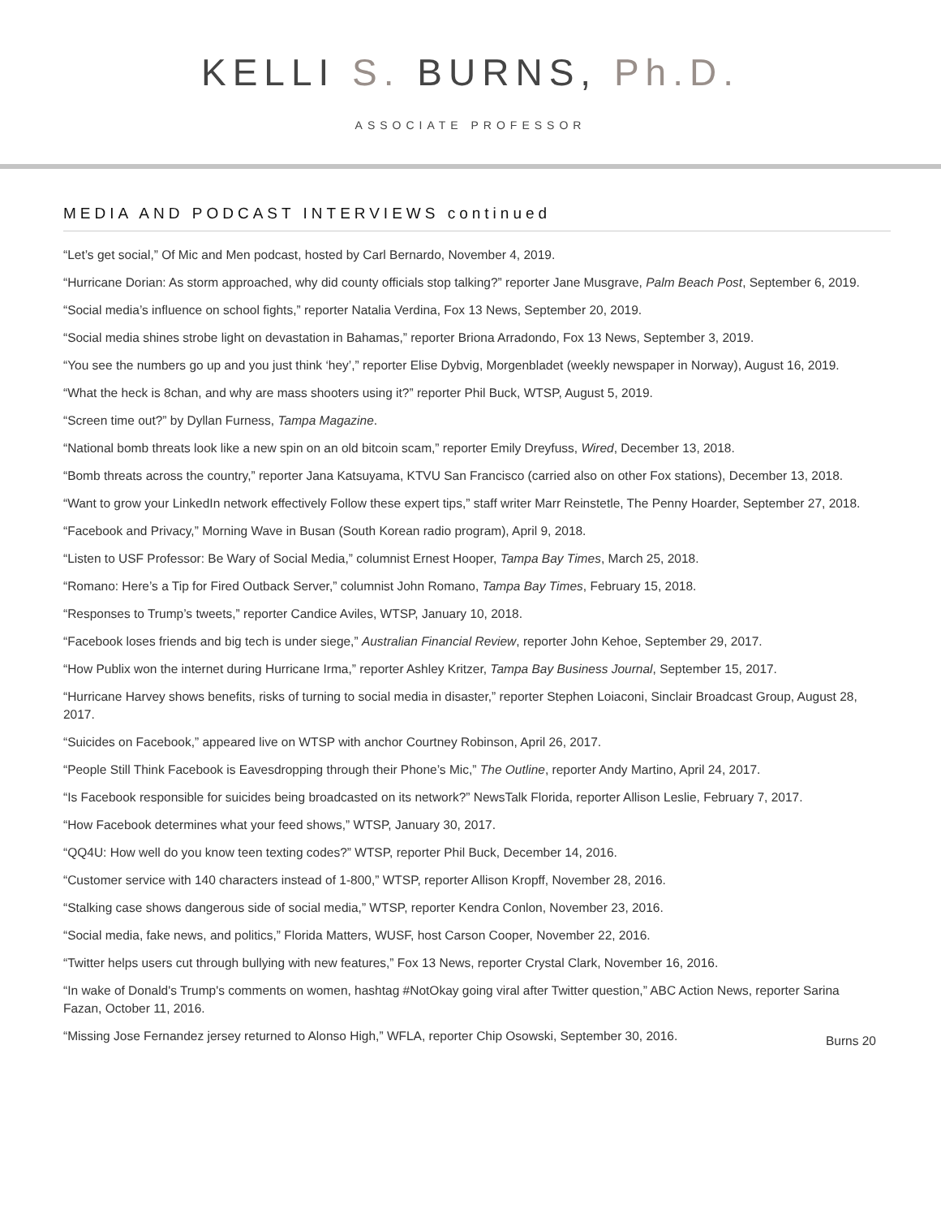KELLI S. BURNS, Ph.D.
ASSOCIATE PROFESSOR
MEDIA AND PODCAST INTERVIEWS continued
“Let’s get social,” Of Mic and Men podcast, hosted by Carl Bernardo, November 4, 2019.
“Hurricane Dorian: As storm approached, why did county officials stop talking?” reporter Jane Musgrave, Palm Beach Post, September 6, 2019.
“Social media’s influence on school fights,” reporter Natalia Verdina, Fox 13 News, September 20, 2019.
“Social media shines strobe light on devastation in Bahamas,” reporter Briona Arradondo, Fox 13 News, September 3, 2019.
“You see the numbers go up and you just think ‘hey’,” reporter Elise Dybvig, Morgenbladet (weekly newspaper in Norway), August 16, 2019.
“What the heck is 8chan, and why are mass shooters using it?” reporter Phil Buck, WTSP, August 5, 2019.
“Screen time out?” by Dyllan Furness, Tampa Magazine.
“National bomb threats look like a new spin on an old bitcoin scam,” reporter Emily Dreyfuss, Wired, December 13, 2018.
“Bomb threats across the country,” reporter Jana Katsuyama, KTVU San Francisco (carried also on other Fox stations), December 13, 2018.
“Want to grow your LinkedIn network effectively Follow these expert tips,” staff writer Marr Reinstetle, The Penny Hoarder, September 27, 2018.
“Facebook and Privacy,” Morning Wave in Busan (South Korean radio program), April 9, 2018.
“Listen to USF Professor: Be Wary of Social Media,” columnist Ernest Hooper, Tampa Bay Times, March 25, 2018.
“Romano: Here’s a Tip for Fired Outback Server,” columnist John Romano, Tampa Bay Times, February 15, 2018.
“Responses to Trump’s tweets,” reporter Candice Aviles, WTSP, January 10, 2018.
“Facebook loses friends and big tech is under siege,” Australian Financial Review, reporter John Kehoe, September 29, 2017.
“How Publix won the internet during Hurricane Irma,” reporter Ashley Kritzer, Tampa Bay Business Journal, September 15, 2017.
“Hurricane Harvey shows benefits, risks of turning to social media in disaster,” reporter Stephen Loiaconi, Sinclair Broadcast Group, August 28, 2017.
“Suicides on Facebook,” appeared live on WTSP with anchor Courtney Robinson, April 26, 2017.
“People Still Think Facebook is Eavesdropping through their Phone’s Mic,” The Outline, reporter Andy Martino, April 24, 2017.
“Is Facebook responsible for suicides being broadcasted on its network?” NewsTalk Florida, reporter Allison Leslie, February 7, 2017.
“How Facebook determines what your feed shows,” WTSP, January 30, 2017.
“QQ4U: How well do you know teen texting codes?” WTSP, reporter Phil Buck, December 14, 2016.
“Customer service with 140 characters instead of 1-800,” WTSP, reporter Allison Kropff, November 28, 2016.
“Stalking case shows dangerous side of social media,” WTSP, reporter Kendra Conlon, November 23, 2016.
“Social media, fake news, and politics,” Florida Matters, WUSF, host Carson Cooper, November 22, 2016.
“Twitter helps users cut through bullying with new features,” Fox 13 News, reporter Crystal Clark, November 16, 2016.
“In wake of Donald's Trump's comments on women, hashtag #NotOkay going viral after Twitter question,” ABC Action News, reporter Sarina Fazan, October 11, 2016.
“Missing Jose Fernandez jersey returned to Alonso High,” WFLA, reporter Chip Osowski, September 30, 2016. Burns 20